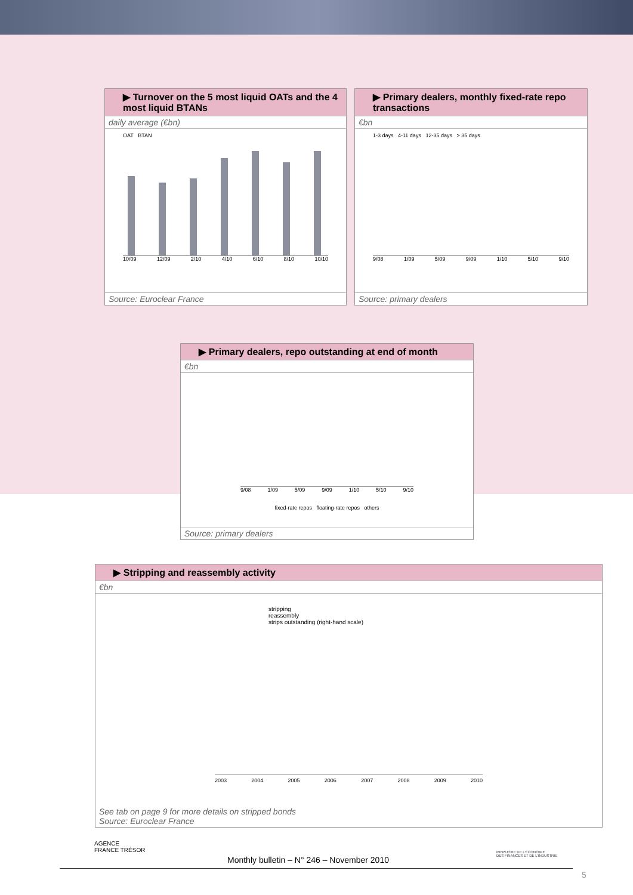▶ Turnover on the 5 most liquid OATs and the 4 most liquid BTANs
daily average (€bn)
OAT BTAN
10/09 12/09 2/10 4/10 6/10 8/10 10/10
Source: Euroclear France
▶ Primary dealers, monthly fixed-rate repo transactions
€bn
1-3 days 4-11 days 12-35 days > 35 days
9/08 1/09 5/09 9/09 1/10 5/10 9/10
Source: primary dealers
▶ Primary dealers, repo outstanding at end of month
€bn
9/08 1/09 5/09 9/09 1/10 5/10 9/10
fixed-rate repos floating-rate repos others
Source: primary dealers
▶ Stripping and reassembly activity
€bn
stripping
reassembly
strips outstanding (right-hand scale)
2003 2004 2005 2006 2007 2008 2009 2010
See tab on page 9 for more details on stripped bonds
Source: Euroclear France
AGENCE
FRANCE TRÉSOR
MINISTÈRE DE L'ÉCONOMIE
DES FINANCES ET DE L'INDUSTRIE
Monthly bulletin – N° 246 – November 2010
5